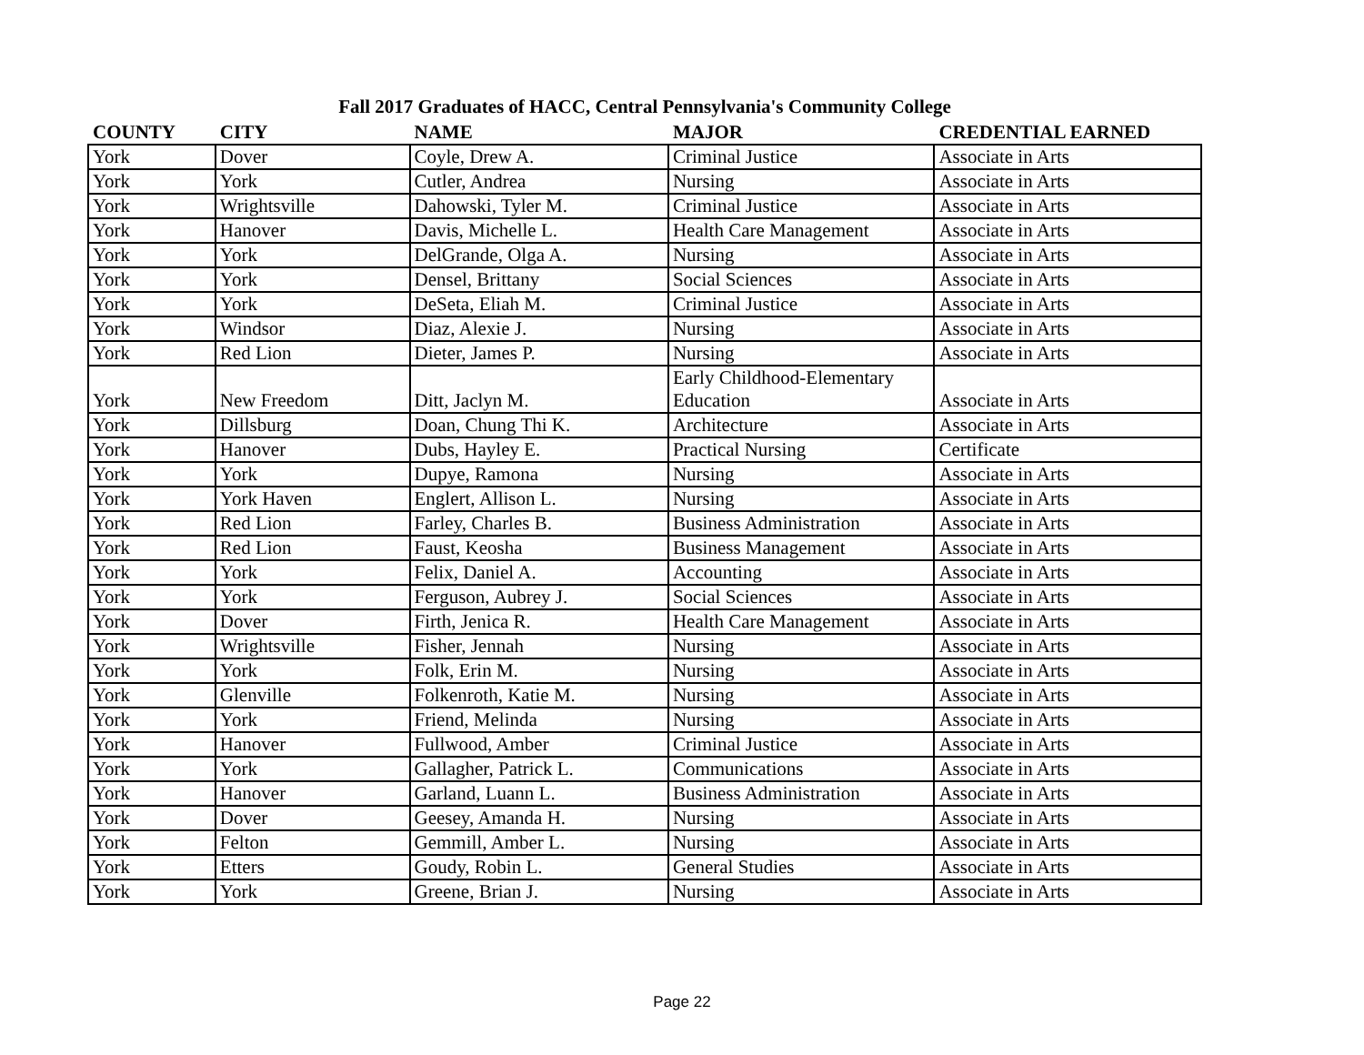Fall 2017 Graduates of HACC, Central Pennsylvania's Community College
| COUNTY | CITY | NAME | MAJOR | CREDENTIAL EARNED |
| --- | --- | --- | --- | --- |
| York | Dover | Coyle, Drew A. | Criminal Justice | Associate in Arts |
| York | York | Cutler, Andrea | Nursing | Associate in Arts |
| York | Wrightsville | Dahowski, Tyler M. | Criminal Justice | Associate in Arts |
| York | Hanover | Davis, Michelle L. | Health Care Management | Associate in Arts |
| York | York | DelGrande, Olga A. | Nursing | Associate in Arts |
| York | York | Densel, Brittany | Social Sciences | Associate in Arts |
| York | York | DeSeta, Eliah M. | Criminal Justice | Associate in Arts |
| York | Windsor | Diaz, Alexie J. | Nursing | Associate in Arts |
| York | Red Lion | Dieter, James P. | Nursing | Associate in Arts |
| York | New Freedom | Ditt, Jaclyn M. | Early Childhood-Elementary Education | Associate in Arts |
| York | Dillsburg | Doan, Chung Thi K. | Architecture | Associate in Arts |
| York | Hanover | Dubs, Hayley E. | Practical Nursing | Certificate |
| York | York | Dupye, Ramona | Nursing | Associate in Arts |
| York | York Haven | Englert, Allison L. | Nursing | Associate in Arts |
| York | Red Lion | Farley, Charles B. | Business Administration | Associate in Arts |
| York | Red Lion | Faust, Keosha | Business Management | Associate in Arts |
| York | York | Felix, Daniel A. | Accounting | Associate in Arts |
| York | York | Ferguson, Aubrey J. | Social Sciences | Associate in Arts |
| York | Dover | Firth, Jenica R. | Health Care Management | Associate in Arts |
| York | Wrightsville | Fisher, Jennah | Nursing | Associate in Arts |
| York | York | Folk, Erin M. | Nursing | Associate in Arts |
| York | Glenville | Folkenroth, Katie M. | Nursing | Associate in Arts |
| York | York | Friend, Melinda | Nursing | Associate in Arts |
| York | Hanover | Fullwood, Amber | Criminal Justice | Associate in Arts |
| York | York | Gallagher, Patrick L. | Communications | Associate in Arts |
| York | Hanover | Garland, Luann L. | Business Administration | Associate in Arts |
| York | Dover | Geesey, Amanda H. | Nursing | Associate in Arts |
| York | Felton | Gemmill, Amber L. | Nursing | Associate in Arts |
| York | Etters | Goudy, Robin L. | General Studies | Associate in Arts |
| York | York | Greene, Brian J. | Nursing | Associate in Arts |
Page 22